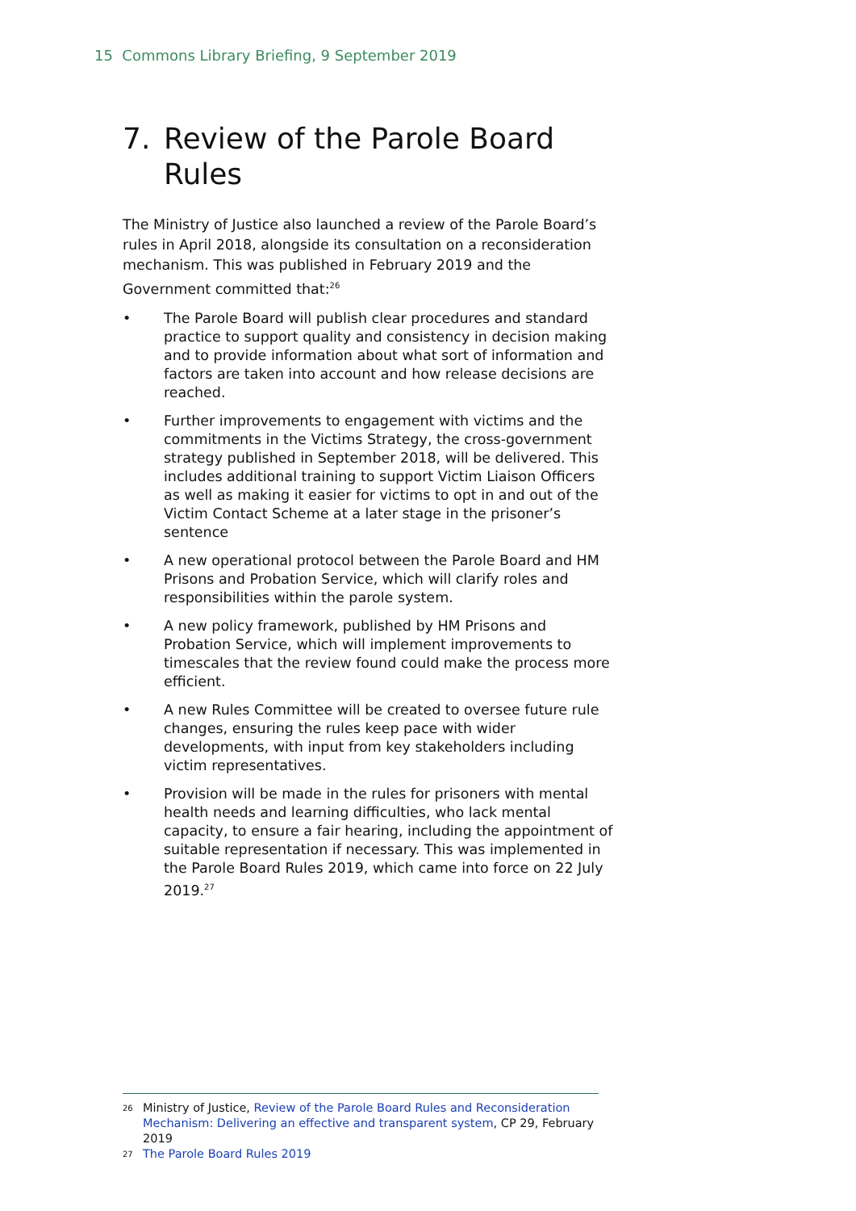15 Commons Library Briefing, 9 September 2019
7. Review of the Parole Board Rules
The Ministry of Justice also launched a review of the Parole Board’s rules in April 2018, alongside its consultation on a reconsideration mechanism. This was published in February 2019 and the Government committed that:<sup>26</sup>
• The Parole Board will publish clear procedures and standard practice to support quality and consistency in decision making and to provide information about what sort of information and factors are taken into account and how release decisions are reached.
• Further improvements to engagement with victims and the commitments in the Victims Strategy, the cross-government strategy published in September 2018, will be delivered. This includes additional training to support Victim Liaison Officers as well as making it easier for victims to opt in and out of the Victim Contact Scheme at a later stage in the prisoner’s sentence
• A new operational protocol between the Parole Board and HM Prisons and Probation Service, which will clarify roles and responsibilities within the parole system.
• A new policy framework, published by HM Prisons and Probation Service, which will implement improvements to timescales that the review found could make the process more efficient.
• A new Rules Committee will be created to oversee future rule changes, ensuring the rules keep pace with wider developments, with input from key stakeholders including victim representatives.
• Provision will be made in the rules for prisoners with mental health needs and learning difficulties, who lack mental capacity, to ensure a fair hearing, including the appointment of suitable representation if necessary. This was implemented in the Parole Board Rules 2019, which came into force on 22 July 2019.<sup>27</sup>
26 Ministry of Justice, Review of the Parole Board Rules and Reconsideration Mechanism: Delivering an effective and transparent system, CP 29, February 2019
27 The Parole Board Rules 2019